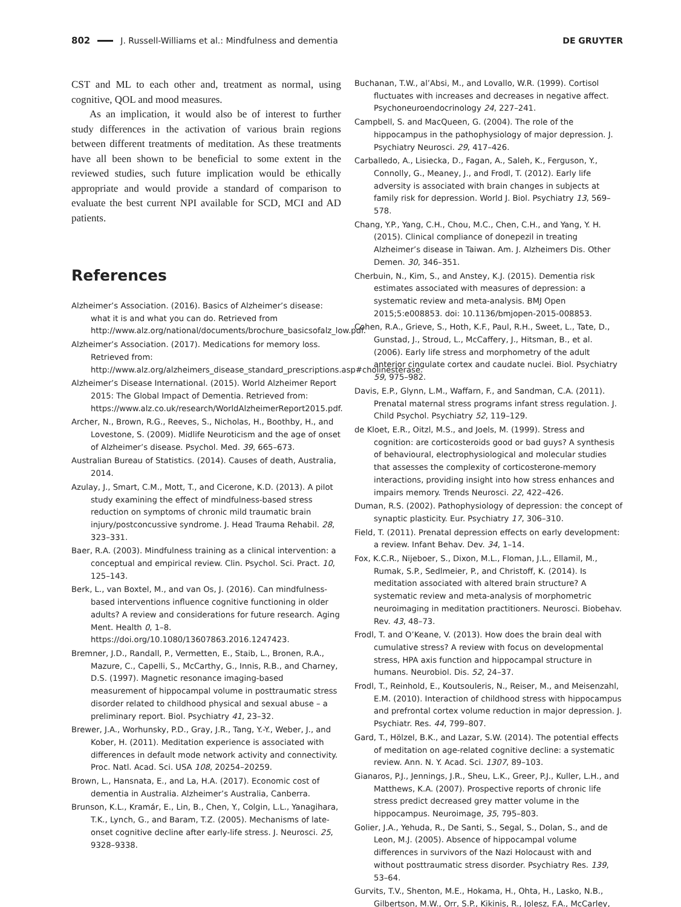802 J. Russell-Williams et al.: Mindfulness and dementia DE GRUYTER
CST and ML to each other and, treatment as normal, using cognitive, QOL and mood measures.
As an implication, it would also be of interest to further study differences in the activation of various brain regions between different treatments of meditation. As these treatments have all been shown to be beneficial to some extent in the reviewed studies, such future implication would be ethically appropriate and would provide a standard of comparison to evaluate the best current NPI available for SCD, MCI and AD patients.
References
Alzheimer’s Association. (2016). Basics of Alzheimer’s disease: what it is and what you can do. Retrieved from http://www.alz.org/national/documents/brochure_basicsofalz_low.pdf.
Alzheimer’s Association. (2017). Medications for memory loss. Retrieved from: http://www.alz.org/alzheimers_disease_standard_prescriptions.asp#cholinesterase.
Alzheimer’s Disease International. (2015). World Alzheimer Report 2015: The Global Impact of Dementia. Retrieved from: https://www.alz.co.uk/research/WorldAlzheimerReport2015.pdf.
Archer, N., Brown, R.G., Reeves, S., Nicholas, H., Boothby, H., and Lovestone, S. (2009). Midlife Neuroticism and the age of onset of Alzheimer’s disease. Psychol. Med. 39, 665–673.
Australian Bureau of Statistics. (2014). Causes of death, Australia, 2014.
Azulay, J., Smart, C.M., Mott, T., and Cicerone, K.D. (2013). A pilot study examining the effect of mindfulness-based stress reduction on symptoms of chronic mild traumatic brain injury/postconcussive syndrome. J. Head Trauma Rehabil. 28, 323–331.
Baer, R.A. (2003). Mindfulness training as a clinical intervention: a conceptual and empirical review. Clin. Psychol. Sci. Pract. 10, 125–143.
Berk, L., van Boxtel, M., and van Os, J. (2016). Can mindfulness-based interventions influence cognitive functioning in older adults? A review and considerations for future research. Aging Ment. Health 0, 1–8. https://doi.org/10.1080/13607863.2016.1247423.
Bremner, J.D., Randall, P., Vermetten, E., Staib, L., Bronen, R.A., Mazure, C., Capelli, S., McCarthy, G., Innis, R.B., and Charney, D.S. (1997). Magnetic resonance imaging-based measurement of hippocampal volume in posttraumatic stress disorder related to childhood physical and sexual abuse – a preliminary report. Biol. Psychiatry 41, 23–32.
Brewer, J.A., Worhunsky, P.D., Gray, J.R., Tang, Y.-Y., Weber, J., and Kober, H. (2011). Meditation experience is associated with differences in default mode network activity and connectivity. Proc. Natl. Acad. Sci. USA 108, 20254–20259.
Brown, L., Hansnata, E., and La, H.A. (2017). Economic cost of dementia in Australia. Alzheimer’s Australia, Canberra.
Brunson, K.L., Kramár, E., Lin, B., Chen, Y., Colgin, L.L., Yanagihara, T.K., Lynch, G., and Baram, T.Z. (2005). Mechanisms of late-onset cognitive decline after early-life stress. J. Neurosci. 25, 9328–9338.
Buchanan, T.W., al’Absi, M., and Lovallo, W.R. (1999). Cortisol fluctuates with increases and decreases in negative affect. Psychoneuroendocrinology 24, 227–241.
Campbell, S. and MacQueen, G. (2004). The role of the hippocampus in the pathophysiology of major depression. J. Psychiatry Neurosci. 29, 417–426.
Carballedo, A., Lisiecka, D., Fagan, A., Saleh, K., Ferguson, Y., Connolly, G., Meaney, J., and Frodl, T. (2012). Early life adversity is associated with brain changes in subjects at family risk for depression. World J. Biol. Psychiatry 13, 569–578.
Chang, Y.P., Yang, C.H., Chou, M.C., Chen, C.H., and Yang, Y. H. (2015). Clinical compliance of donepezil in treating Alzheimer’s disease in Taiwan. Am. J. Alzheimers Dis. Other Demen. 30, 346–351.
Cherbuin, N., Kim, S., and Anstey, K.J. (2015). Dementia risk estimates associated with measures of depression: a systematic review and meta-analysis. BMJ Open 2015;5:e008853. doi: 10.1136/bmjopen-2015-008853.
Cohen, R.A., Grieve, S., Hoth, K.F., Paul, R.H., Sweet, L., Tate, D., Gunstad, J., Stroud, L., McCaffery, J., Hitsman, B., et al. (2006). Early life stress and morphometry of the adult anterior cingulate cortex and caudate nuclei. Biol. Psychiatry 59, 975–982.
Davis, E.P., Glynn, L.M., Waffarn, F., and Sandman, C.A. (2011). Prenatal maternal stress programs infant stress regulation. J. Child Psychol. Psychiatry 52, 119–129.
de Kloet, E.R., Oitzl, M.S., and Joels, M. (1999). Stress and cognition: are corticosteroids good or bad guys? A synthesis of behavioural, electrophysiological and molecular studies that assesses the complexity of corticosterone-memory interactions, providing insight into how stress enhances and impairs memory. Trends Neurosci. 22, 422–426.
Duman, R.S. (2002). Pathophysiology of depression: the concept of synaptic plasticity. Eur. Psychiatry 17, 306–310.
Field, T. (2011). Prenatal depression effects on early development: a review. Infant Behav. Dev. 34, 1–14.
Fox, K.C.R., Nijeboer, S., Dixon, M.L., Floman, J.L., Ellamil, M., Rumak, S.P., Sedlmeier, P., and Christoff, K. (2014). Is meditation associated with altered brain structure? A systematic review and meta-analysis of morphometric neuroimaging in meditation practitioners. Neurosci. Biobehav. Rev. 43, 48–73.
Frodl, T. and O’Keane, V. (2013). How does the brain deal with cumulative stress? A review with focus on developmental stress, HPA axis function and hippocampal structure in humans. Neurobiol. Dis. 52, 24–37.
Frodl, T., Reinhold, E., Koutsouleris, N., Reiser, M., and Meisenzahl, E.M. (2010). Interaction of childhood stress with hippocampus and prefrontal cortex volume reduction in major depression. J. Psychiatr. Res. 44, 799–807.
Gard, T., Hölzel, B.K., and Lazar, S.W. (2014). The potential effects of meditation on age-related cognitive decline: a systematic review. Ann. N. Y. Acad. Sci. 1307, 89–103.
Gianaros, P.J., Jennings, J.R., Sheu, L.K., Greer, P.J., Kuller, L.H., and Matthews, K.A. (2007). Prospective reports of chronic life stress predict decreased grey matter volume in the hippocampus. Neuroimage, 35, 795–803.
Golier, J.A., Yehuda, R., De Santi, S., Segal, S., Dolan, S., and de Leon, M.J. (2005). Absence of hippocampal volume differences in survivors of the Nazi Holocaust with and without posttraumatic stress disorder. Psychiatry Res. 139, 53–64.
Gurvits, T.V., Shenton, M.E., Hokama, H., Ohta, H., Lasko, N.B., Gilbertson, M.W., Orr, S.P., Kikinis, R., Jolesz, F.A., McCarley,